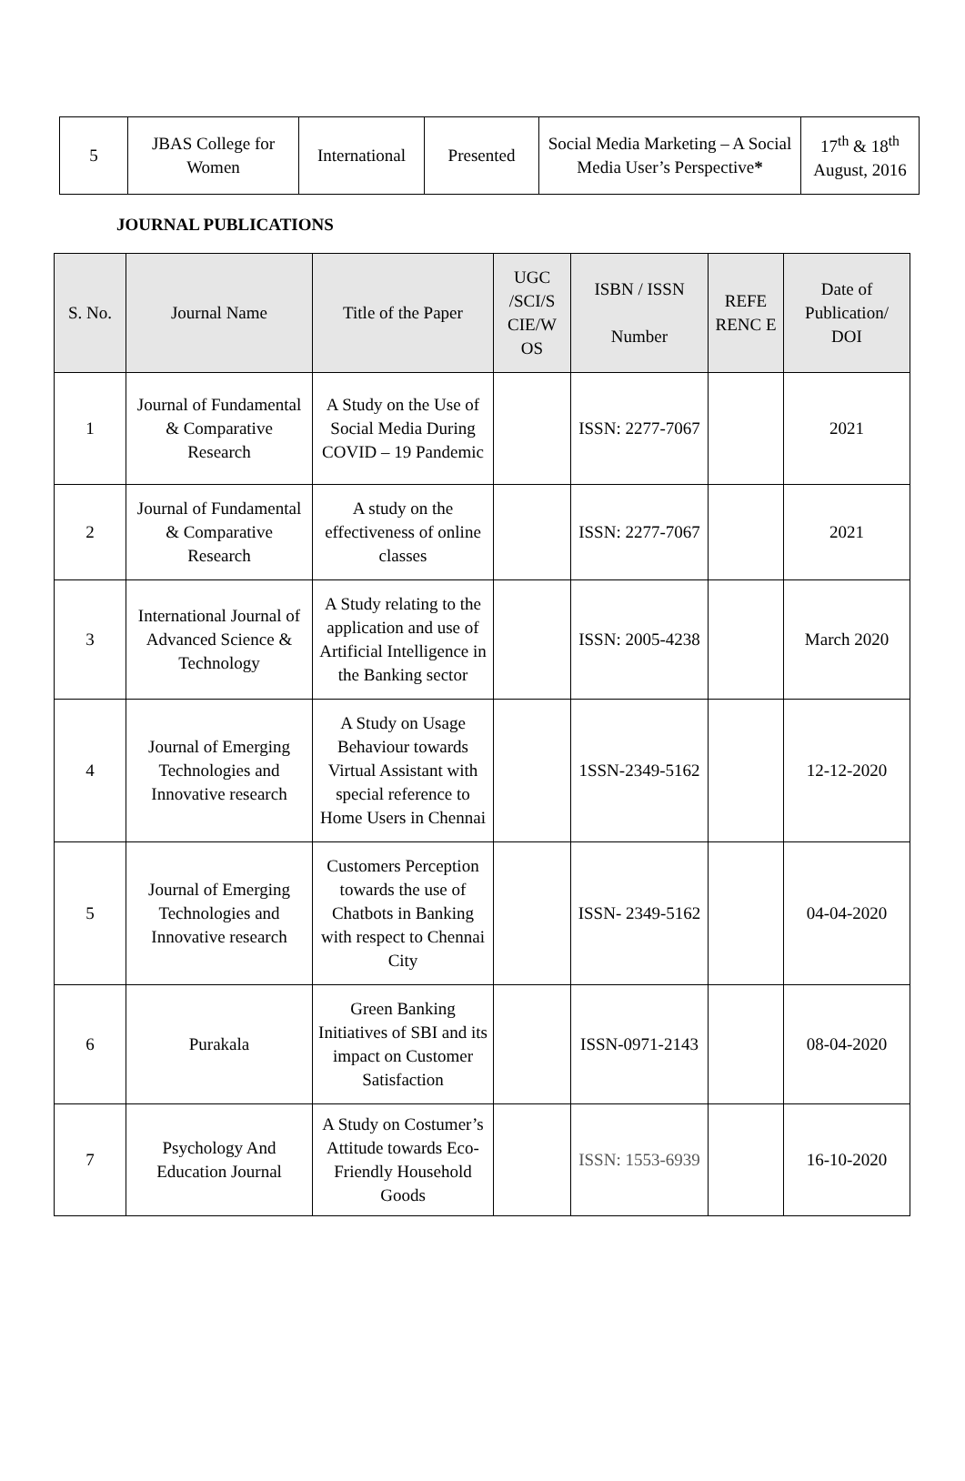| 5 | JBAS College for Women | International | Presented | Social Media Marketing – A Social Media User’s Perspective * | 17<sup>th</sup> & 18<sup>th</sup> August, 2016 |
JOURNAL PUBLICATIONS
| S. No. | Journal Name | Title of the Paper | UGC /SCI/S CIE/W OS | ISBN / ISSN Number | REFE RENC E | Date of Publication/ DOI |
| --- | --- | --- | --- | --- | --- | --- |
| 1 | Journal of Fundamental & Comparative Research | A Study on the Use of Social Media During COVID – 19 Pandemic | | ISSN: 2277-7067 | | 2021 |
| 2 | Journal of Fundamental & Comparative Research | A study on the effectiveness of online classes | | ISSN: 2277-7067 | | 2021 |
| 3 | International Journal of Advanced Science & Technology | A Study relating to the application and use of Artificial Intelligence in the Banking sector | | ISSN: 2005-4238 | | March 2020 |
| 4 | Journal of Emerging Technologies and Innovative research | A Study on Usage Behaviour towards Virtual Assistant with special reference to Home Users in Chennai | | 1SSN-2349-5162 | | 12-12-2020 |
| 5 | Journal of Emerging Technologies and Innovative research | Customers Perception towards the use of Chatbots in Banking with respect to Chennai City | | ISSN- 2349-5162 | | 04-04-2020 |
| 6 | Purakala | Green Banking Initiatives of SBI and its impact on Customer Satisfaction | | ISSN-0971-2143 | | 08-04-2020 |
| 7 | Psychology And Education Journal | A Study on Costumer’s Attitude towards Eco-Friendly Household Goods | | ISSN: 1553-6939 | | 16-10-2020 |